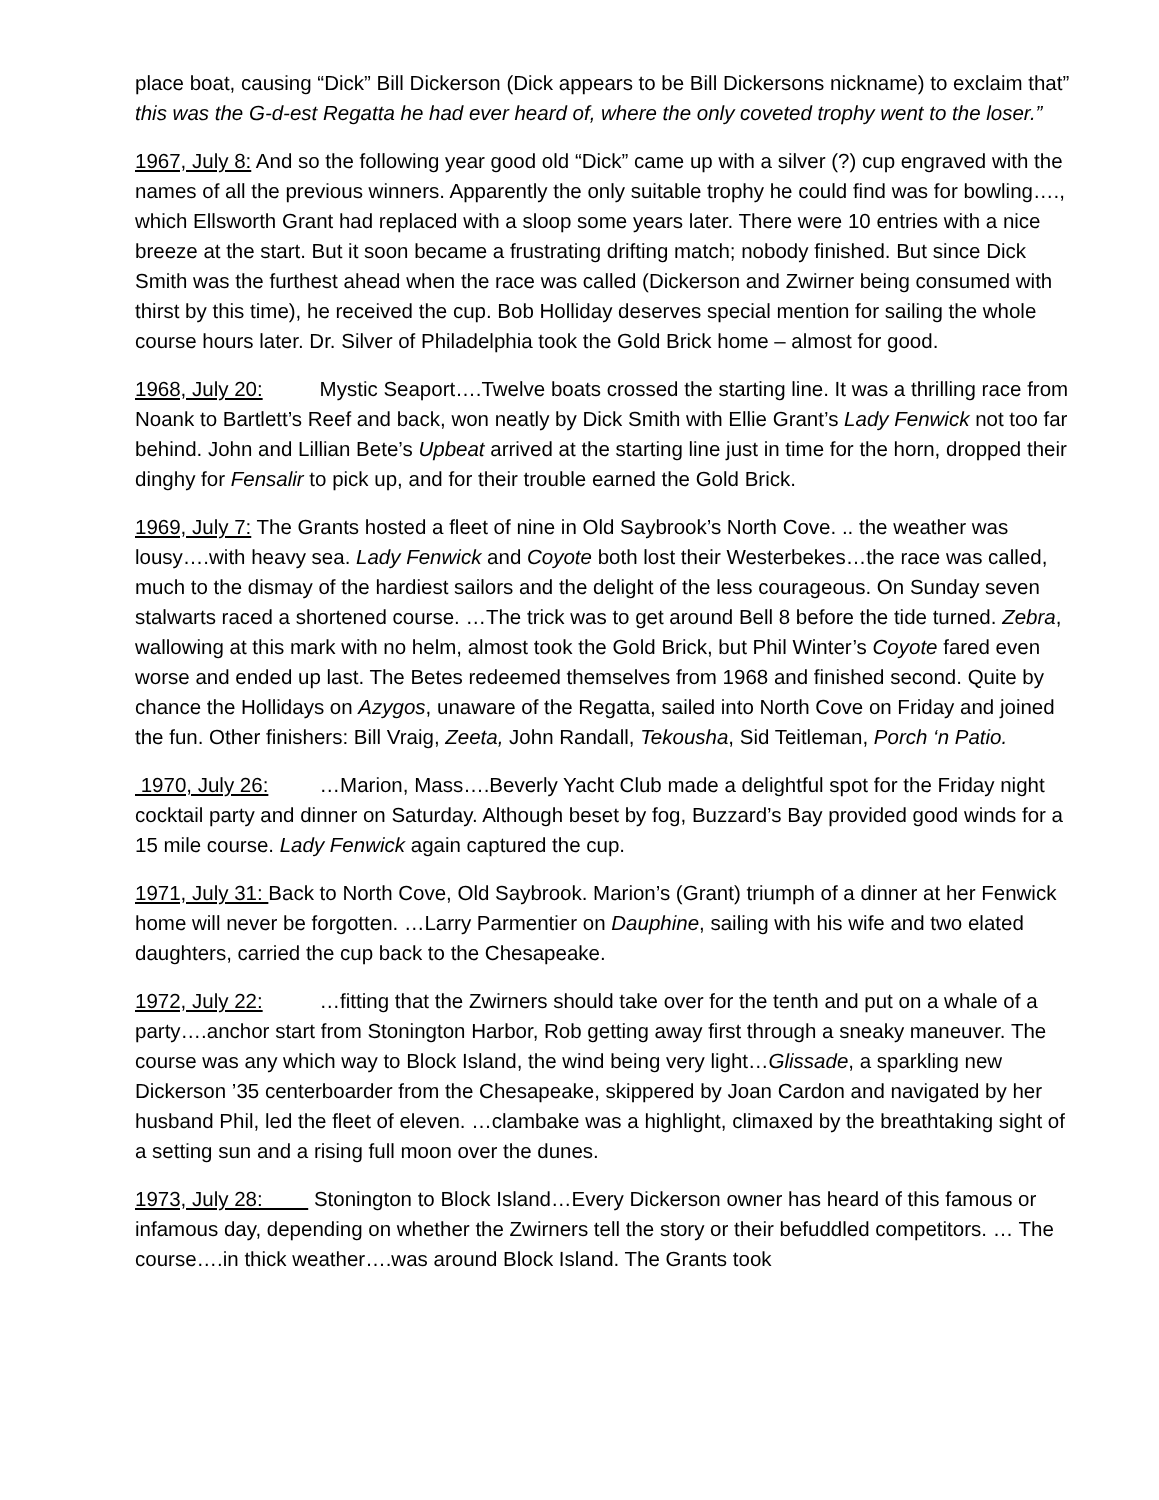place boat, causing “Dick” Bill Dickerson (Dick appears to be Bill Dickersons nickname) to exclaim that” this was the G-d-est Regatta he had ever heard of, where the only coveted trophy went to the loser.”
1967, July 8: And so the following year good old “Dick” came up with a silver (?) cup engraved with the names of all the previous winners. Apparently the only suitable trophy he could find was for bowling…., which Ellsworth Grant had replaced with a sloop some years later. There were 10 entries with a nice breeze at the start. But it soon became a frustrating drifting match; nobody finished. But since Dick Smith was the furthest ahead when the race was called (Dickerson and Zwirner being consumed with thirst by this time), he received the cup. Bob Holliday deserves special mention for sailing the whole course hours later. Dr. Silver of Philadelphia took the Gold Brick home – almost for good.
1968, July 20: Mystic Seaport….Twelve boats crossed the starting line. It was a thrilling race from Noank to Bartlett’s Reef and back, won neatly by Dick Smith with Ellie Grant’s Lady Fenwick not too far behind. John and Lillian Bete’s Upbeat arrived at the starting line just in time for the horn, dropped their dinghy for Fensalir to pick up, and for their trouble earned the Gold Brick.
1969, July 7: The Grants hosted a fleet of nine in Old Saybrook’s North Cove. .. the weather was lousy….with heavy sea. Lady Fenwick and Coyote both lost their Westerbekes…the race was called, much to the dismay of the hardiest sailors and the delight of the less courageous. On Sunday seven stalwarts raced a shortened course. …The trick was to get around Bell 8 before the tide turned. Zebra, wallowing at this mark with no helm, almost took the Gold Brick, but Phil Winter’s Coyote fared even worse and ended up last. The Betes redeemed themselves from 1968 and finished second. Quite by chance the Hollidays on Azygos, unaware of the Regatta, sailed into North Cove on Friday and joined the fun. Other finishers: Bill Vraig, Zeeta, John Randall, Tekousha, Sid Teitleman, Porch ‘n Patio.
1970, July 26: …Marion, Mass….Beverly Yacht Club made a delightful spot for the Friday night cocktail party and dinner on Saturday. Although beset by fog, Buzzard’s Bay provided good winds for a 15 mile course. Lady Fenwick again captured the cup.
1971, July 31: Back to North Cove, Old Saybrook. Marion’s (Grant) triumph of a dinner at her Fenwick home will never be forgotten. …Larry Parmentier on Dauphine, sailing with his wife and two elated daughters, carried the cup back to the Chesapeake.
1972, July 22: …fitting that the Zwirners should take over for the tenth and put on a whale of a party….anchor start from Stonington Harbor, Rob getting away first through a sneaky maneuver. The course was any which way to Block Island, the wind being very light…Glissade, a sparkling new Dickerson ’35 centerboarder from the Chesapeake, skippered by Joan Cardon and navigated by her husband Phil, led the fleet of eleven. …clambake was a highlight, climaxed by the breathtaking sight of a setting sun and a rising full moon over the dunes.
1973, July 28: Stonington to Block Island…Every Dickerson owner has heard of this famous or infamous day, depending on whether the Zwirners tell the story or their befuddled competitors. … The course….in thick weather….was around Block Island. The Grants took